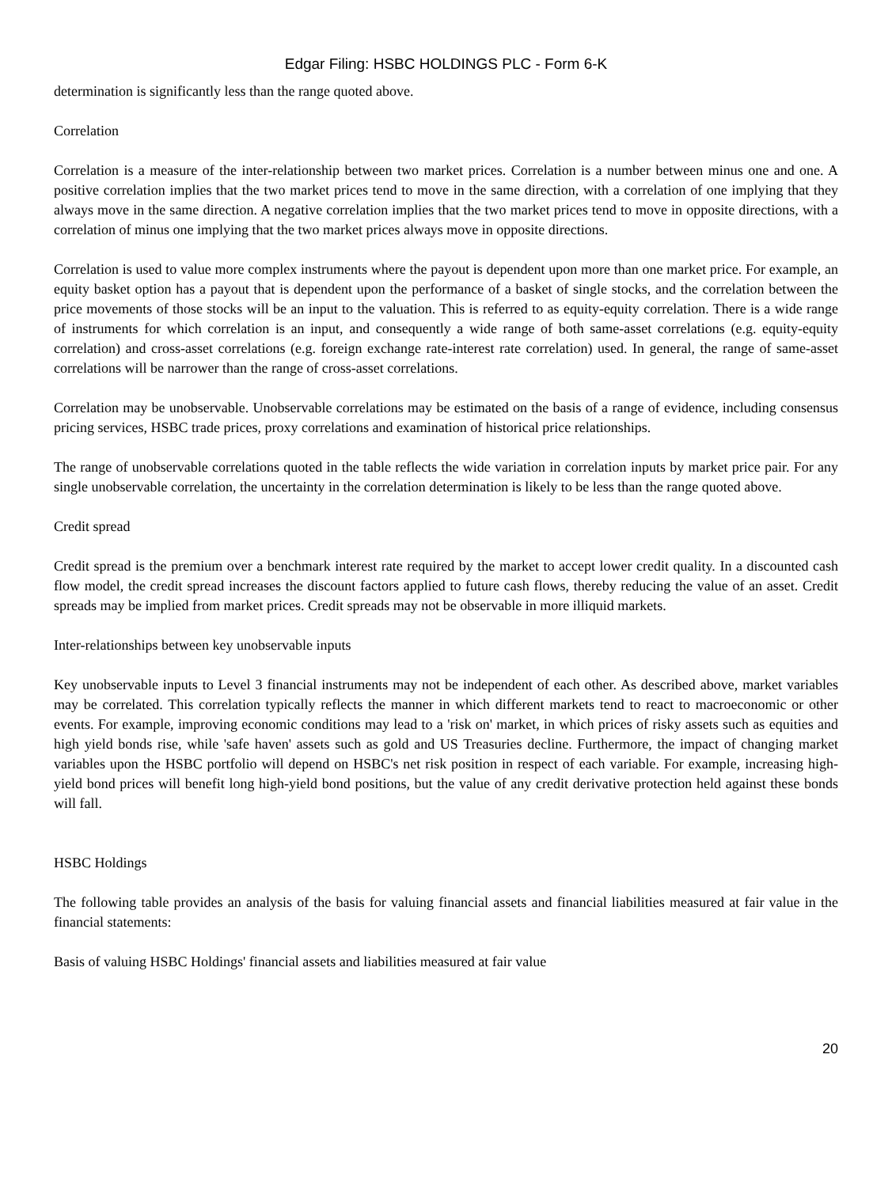Edgar Filing: HSBC HOLDINGS PLC - Form 6-K
determination is significantly less than the range quoted above.
Correlation
Correlation is a measure of the inter-relationship between two market prices. Correlation is a number between minus one and one. A positive correlation implies that the two market prices tend to move in the same direction, with a correlation of one implying that they always move in the same direction. A negative correlation implies that the two market prices tend to move in opposite directions, with a correlation of minus one implying that the two market prices always move in opposite directions.
Correlation is used to value more complex instruments where the payout is dependent upon more than one market price. For example, an equity basket option has a payout that is dependent upon the performance of a basket of single stocks, and the correlation between the price movements of those stocks will be an input to the valuation. This is referred to as equity-equity correlation. There is a wide range of instruments for which correlation is an input, and consequently a wide range of both same-asset correlations (e.g. equity-equity correlation) and cross-asset correlations (e.g. foreign exchange rate-interest rate correlation) used. In general, the range of same-asset correlations will be narrower than the range of cross-asset correlations.
Correlation may be unobservable. Unobservable correlations may be estimated on the basis of a range of evidence, including consensus pricing services, HSBC trade prices, proxy correlations and examination of historical price relationships.
The range of unobservable correlations quoted in the table reflects the wide variation in correlation inputs by market price pair. For any single unobservable correlation, the uncertainty in the correlation determination is likely to be less than the range quoted above.
Credit spread
Credit spread is the premium over a benchmark interest rate required by the market to accept lower credit quality. In a discounted cash flow model, the credit spread increases the discount factors applied to future cash flows, thereby reducing the value of an asset. Credit spreads may be implied from market prices. Credit spreads may not be observable in more illiquid markets.
Inter-relationships between key unobservable inputs
Key unobservable inputs to Level 3 financial instruments may not be independent of each other. As described above, market variables may be correlated. This correlation typically reflects the manner in which different markets tend to react to macroeconomic or other events. For example, improving economic conditions may lead to a 'risk on' market, in which prices of risky assets such as equities and high yield bonds rise, while 'safe haven' assets such as gold and US Treasuries decline. Furthermore, the impact of changing market variables upon the HSBC portfolio will depend on HSBC's net risk position in respect of each variable. For example, increasing high-yield bond prices will benefit long high-yield bond positions, but the value of any credit derivative protection held against these bonds will fall.
HSBC Holdings
The following table provides an analysis of the basis for valuing financial assets and financial liabilities measured at fair value in the financial statements:
Basis of valuing HSBC Holdings' financial assets and liabilities measured at fair value
20